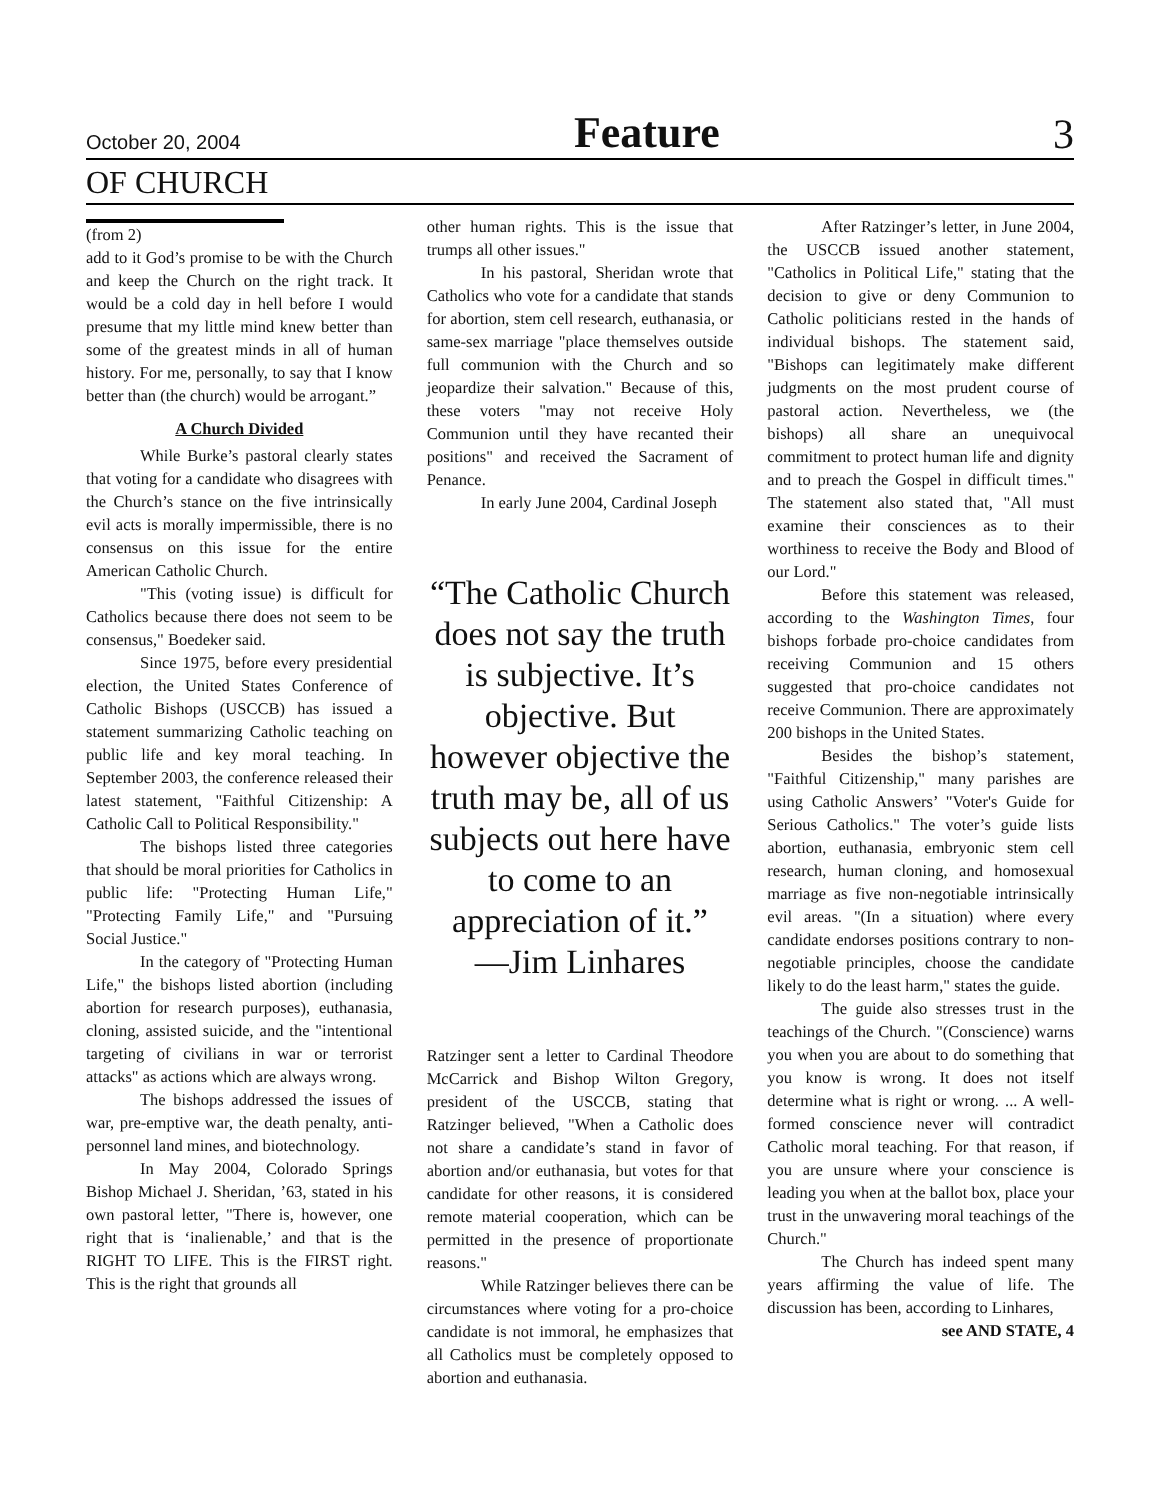October 20, 2004 Feature 3
OF CHURCH
(from 2)
add to it God’s promise to be with the Church and keep the Church on the right track. It would be a cold day in hell before I would presume that my little mind knew better than some of the greatest minds in all of human history. For me, personally, to say that I know better than (the church) would be arrogant.”
A Church Divided
While Burke’s pastoral clearly states that voting for a candidate who disagrees with the Church’s stance on the five intrinsically evil acts is morally impermissible, there is no consensus on this issue for the entire American Catholic Church.
"This (voting issue) is difficult for Catholics because there does not seem to be consensus," Boedeker said.
Since 1975, before every presidential election, the United States Conference of Catholic Bishops (USCCB) has issued a statement summarizing Catholic teaching on public life and key moral teaching. In September 2003, the conference released their latest statement, "Faithful Citizenship: A Catholic Call to Political Responsibility."
The bishops listed three categories that should be moral priorities for Catholics in public life: "Protecting Human Life," "Protecting Family Life," and "Pursuing Social Justice."
In the category of "Protecting Human Life," the bishops listed abortion (including abortion for research purposes), euthanasia, cloning, assisted suicide, and the "intentional targeting of civilians in war or terrorist attacks" as actions which are always wrong.
The bishops addressed the issues of war, pre-emptive war, the death penalty, anti-personnel land mines, and biotechnology.
In May 2004, Colorado Springs Bishop Michael J. Sheridan, ’63, stated in his own pastoral letter, "There is, however, one right that is ‘inalienable,’ and that is the RIGHT TO LIFE. This is the FIRST right. This is the right that grounds all
other human rights. This is the issue that trumps all other issues."
In his pastoral, Sheridan wrote that Catholics who vote for a candidate that stands for abortion, stem cell research, euthanasia, or same-sex marriage "place themselves outside full communion with the Church and so jeopardize their salvation." Because of this, these voters "may not receive Holy Communion until they have recanted their positions" and received the Sacrament of Penance.
In early June 2004, Cardinal Joseph
“The Catholic Church does not say the truth is subjective. It’s objective. But however objective the truth may be, all of us subjects out here have to come to an appreciation of it.”
—Jim Linhares
Ratzinger sent a letter to Cardinal Theodore McCarrick and Bishop Wilton Gregory, president of the USCCB, stating that Ratzinger believed, "When a Catholic does not share a candidate’s stand in favor of abortion and/or euthanasia, but votes for that candidate for other reasons, it is considered remote material cooperation, which can be permitted in the presence of proportionate reasons."
While Ratzinger believes there can be circumstances where voting for a pro-choice candidate is not immoral, he emphasizes that all Catholics must be completely opposed to abortion and euthanasia.
After Ratzinger’s letter, in June 2004, the USCCB issued another statement, "Catholics in Political Life," stating that the decision to give or deny Communion to Catholic politicians rested in the hands of individual bishops. The statement said, "Bishops can legitimately make different judgments on the most prudent course of pastoral action. Nevertheless, we (the bishops) all share an unequivocal commitment to protect human life and dignity and to preach the Gospel in difficult times." The statement also stated that, "All must examine their consciences as to their worthiness to receive the Body and Blood of our Lord."
Before this statement was released, according to the Washington Times, four bishops forbade pro-choice candidates from receiving Communion and 15 others suggested that pro-choice candidates not receive Communion. There are approximately 200 bishops in the United States.
Besides the bishop’s statement, "Faithful Citizenship," many parishes are using Catholic Answers’ "Voter's Guide for Serious Catholics." The voter’s guide lists abortion, euthanasia, embryonic stem cell research, human cloning, and homosexual marriage as five non-negotiable intrinsically evil areas. "(In a situation) where every candidate endorses positions contrary to non-negotiable principles, choose the candidate likely to do the least harm," states the guide.
The guide also stresses trust in the teachings of the Church. "(Conscience) warns you when you are about to do something that you know is wrong. It does not itself determine what is right or wrong. ... A well-formed conscience never will contradict Catholic moral teaching. For that reason, if you are unsure where your conscience is leading you when at the ballot box, place your trust in the unwavering moral teachings of the Church."
The Church has indeed spent many years affirming the value of life. The discussion has been, according to Linhares,
see AND STATE, 4